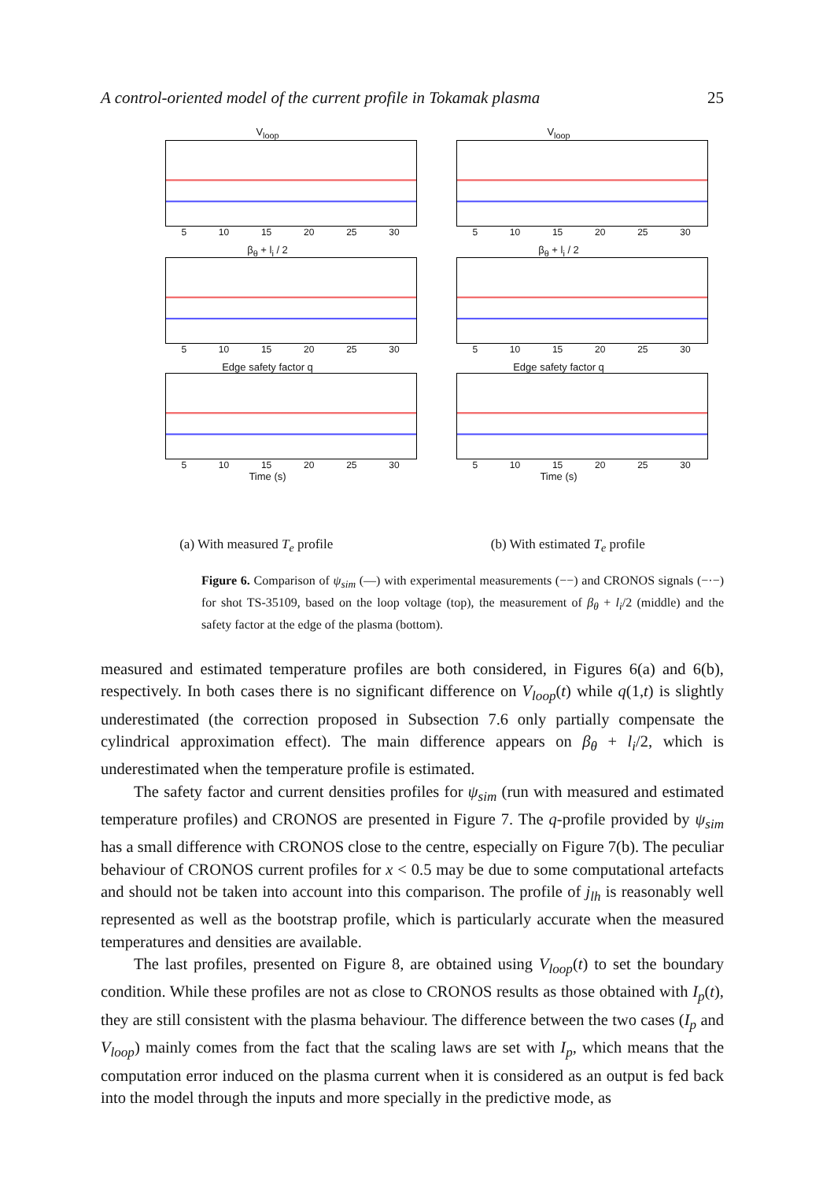A control-oriented model of the current profile in Tokamak plasma 25
V<sub>loop</sub>
5 10 15 20 25 30
V<sub>loop</sub>
5 10 15 20 25 30
β<sub>θ</sub> + l<sub>i</sub> / 2
5 10 15 20 25 30
β<sub>θ</sub> + l<sub>i</sub> / 2
5 10 15 20 25 30
Edge safety factor q
5 10 15 20 25 30
Time (s)
Edge safety factor q
5 10 15 20 25 30
Time (s)
(a) With measured T<sub>e</sub> profile (b) With estimated T<sub>e</sub> profile
Figure 6. Comparison of ψ<sub>sim</sub> (—) with experimental measurements (−−) and CRONOS signals (−·−) for shot TS-35109, based on the loop voltage (top), the measurement of β<sub>θ</sub> + l<sub>i</sub>/2 (middle) and the safety factor at the edge of the plasma (bottom).
measured and estimated temperature profiles are both considered, in Figures 6(a) and 6(b), respectively. In both cases there is no significant difference on V<sub>loop</sub>(t) while q(1,t) is slightly underestimated (the correction proposed in Subsection 7.6 only partially compensate the cylindrical approximation effect). The main difference appears on β<sub>θ</sub> + l<sub>i</sub>/2, which is underestimated when the temperature profile is estimated.
The safety factor and current densities profiles for ψ<sub>sim</sub> (run with measured and estimated temperature profiles) and CRONOS are presented in Figure 7. The q-profile provided by ψ<sub>sim</sub> has a small difference with CRONOS close to the centre, especially on Figure 7(b). The peculiar behaviour of CRONOS current profiles for x < 0.5 may be due to some computational artefacts and should not be taken into account into this comparison. The profile of j<sub>lh</sub> is reasonably well represented as well as the bootstrap profile, which is particularly accurate when the measured temperatures and densities are available.
The last profiles, presented on Figure 8, are obtained using V<sub>loop</sub>(t) to set the boundary condition. While these profiles are not as close to CRONOS results as those obtained with I<sub>p</sub>(t), they are still consistent with the plasma behaviour. The difference between the two cases (I<sub>p</sub> and V<sub>loop</sub>) mainly comes from the fact that the scaling laws are set with I<sub>p</sub>, which means that the computation error induced on the plasma current when it is considered as an output is fed back into the model through the inputs and more specially in the predictive mode, as